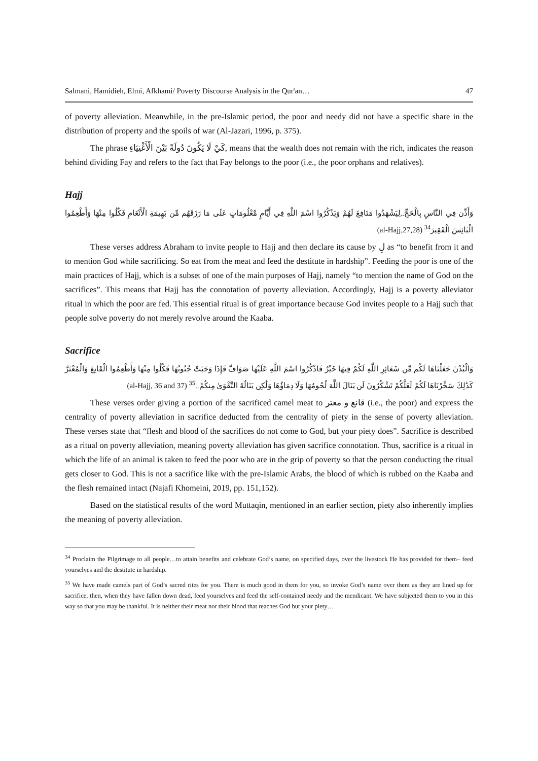Salmani, Hamidieh, Elmi, Afkhami/ Poverty Discourse Analysis in the Qur'an… 47
of poverty alleviation. Meanwhile, in the pre-Islamic period, the poor and needy did not have a specific share in the distribution of property and the spoils of war (Al-Jazari, 1996, p. 375).
The phrase كَيْ لَا يَكُونَ دُولَةً بَيْنَ الْأَغْنِيَاءِ, means that the wealth does not remain with the rich, indicates the reason behind dividing Fay and refers to the fact that Fay belongs to the poor (i.e., the poor orphans and relatives).
Hajj
وَأَذِّن فِي النَّاسِ بِالْحَجِّ..لِيَشْهَدُوا مَنَافِعَ لَهُمْ وَيَذْكُرُوا اسْمَ اللَّهِ فِي أَيَّامٍ مَّعْلُومَاتٍ عَلَى مَا رَزَقَهُم مِّن بَهِيمَةِ الْأَنْعَامِ فَكُلُوا مِنْهَا وَأَطْعِمُوا الْبَائِسَ الْفَقِيرَ<sup>34</sup> (al-Hajj,27,28)
These verses address Abraham to invite people to Hajj and then declare its cause by لِ as “to benefit from it and to mention God while sacrificing. So eat from the meat and feed the destitute in hardship”. Feeding the poor is one of the main practices of Hajj, which is a subset of one of the main purposes of Hajj, namely “to mention the name of God on the sacrifices”. This means that Hajj has the connotation of poverty alleviation. Accordingly, Hajj is a poverty alleviator ritual in which the poor are fed. This essential ritual is of great importance because God invites people to a Hajj such that people solve poverty do not merely revolve around the Kaaba.
Sacrifice
وَالْبُدْنَ جَعَلْنَاهَا لَكُم مِّن شَعَائِرِ اللَّهِ لَكُمْ فِيهَا خَيْرٌ فَاذْكُرُوا اسْمَ اللَّهِ عَلَيْهَا صَوَافَّ فَإِذَا وَجَبَتْ جُنُوبُهَا فَكُلُوا مِنْهَا وَأَطْعِمُوا الْقَانِعَ وَالْمُعْتَرَّ كَذَٰلِكَ سَخَّرْنَاهَا لَكُمْ لَعَلَّكُمْ تَشْكُرُونَ لَن يَنَالَ اللَّهَ لُحُومُهَا وَلَا دِمَاؤُهَا وَلَٰكِن يَنَالُهُ التَّقْوَىٰ مِنكُمْ..<sup>35</sup> (al-Hajj, 36 and 37)
These verses order giving a portion of the sacrificed camel meat to قانع و معتر (i.e., the poor) and express the centrality of poverty alleviation in sacrifice deducted from the centrality of piety in the sense of poverty alleviation. These verses state that “flesh and blood of the sacrifices do not come to God, but your piety does”. Sacrifice is described as a ritual on poverty alleviation, meaning poverty alleviation has given sacrifice connotation. Thus, sacrifice is a ritual in which the life of an animal is taken to feed the poor who are in the grip of poverty so that the person conducting the ritual gets closer to God. This is not a sacrifice like with the pre-Islamic Arabs, the blood of which is rubbed on the Kaaba and the flesh remained intact (Najafi Khomeini, 2019, pp. 151,152).
Based on the statistical results of the word Muttaqin, mentioned in an earlier section, piety also inherently implies the meaning of poverty alleviation.
<sup>34</sup> Proclaim the Pilgrimage to all people…to attain benefits and celebrate God’s name, on specified days, over the livestock He has provided for them– feed yourselves and the destitute in hardship.
<sup>35</sup> We have made camels part of God’s sacred rites for you. There is much good in them for you, so invoke God’s name over them as they are lined up for sacrifice, then, when they have fallen down dead, feed yourselves and feed the self-contained needy and the mendicant. We have subjected them to you in this way so that you may be thankful. It is neither their meat nor their blood that reaches God but your piety…